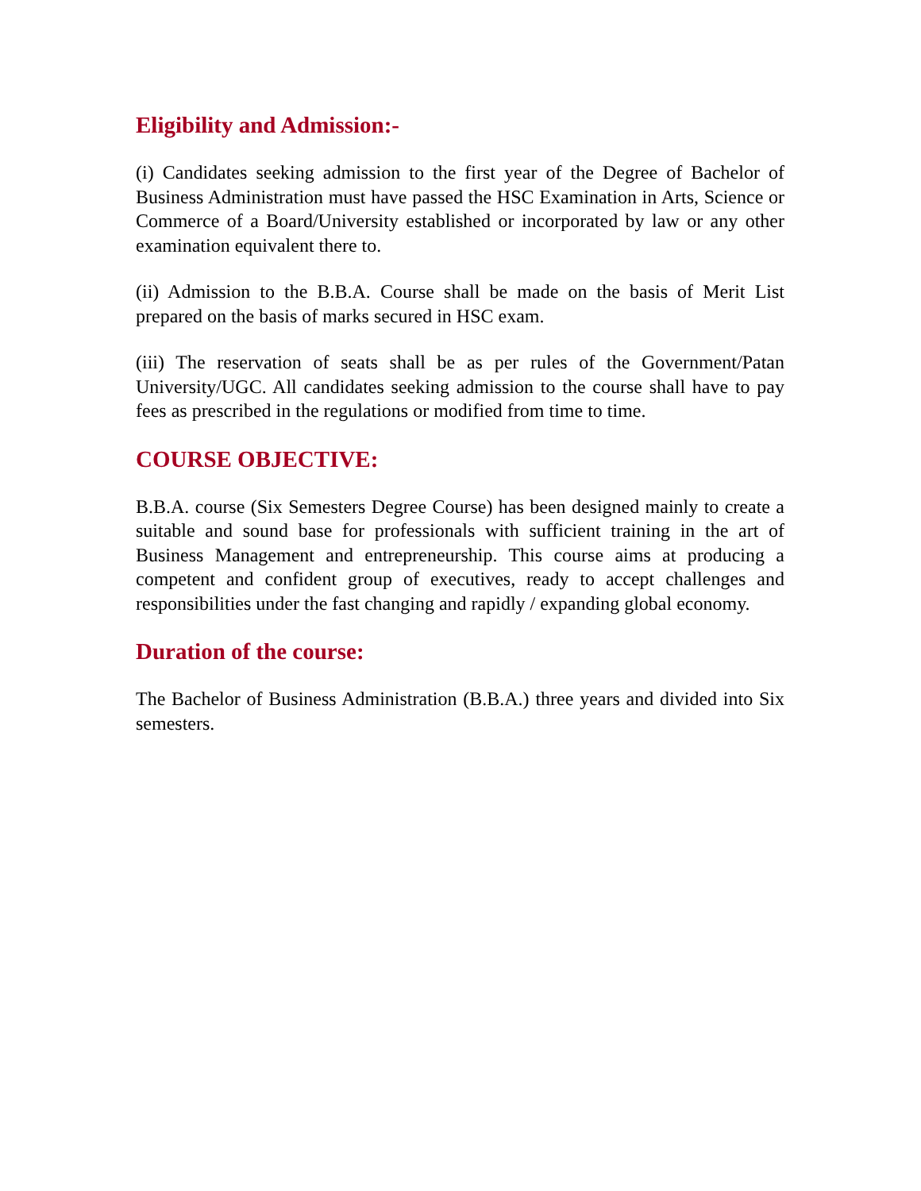Eligibility and Admission:-
(i) Candidates seeking admission to the first year of the Degree of Bachelor of Business Administration must have passed the HSC Examination in Arts, Science or Commerce of a Board/University established or incorporated by law or any other examination equivalent there to.
(ii) Admission to the B.B.A. Course shall be made on the basis of Merit List prepared on the basis of marks secured in HSC exam.
(iii) The reservation of seats shall be as per rules of the Government/Patan University/UGC. All candidates seeking admission to the course shall have to pay fees as prescribed in the regulations or modified from time to time.
COURSE OBJECTIVE:
B.B.A. course (Six Semesters Degree Course) has been designed mainly to create a suitable and sound base for professionals with sufficient training in the art of Business Management and entrepreneurship. This course aims at producing a competent and confident group of executives, ready to accept challenges and responsibilities under the fast changing and rapidly / expanding global economy.
Duration of the course:
The Bachelor of Business Administration (B.B.A.) three years and divided into Six semesters.